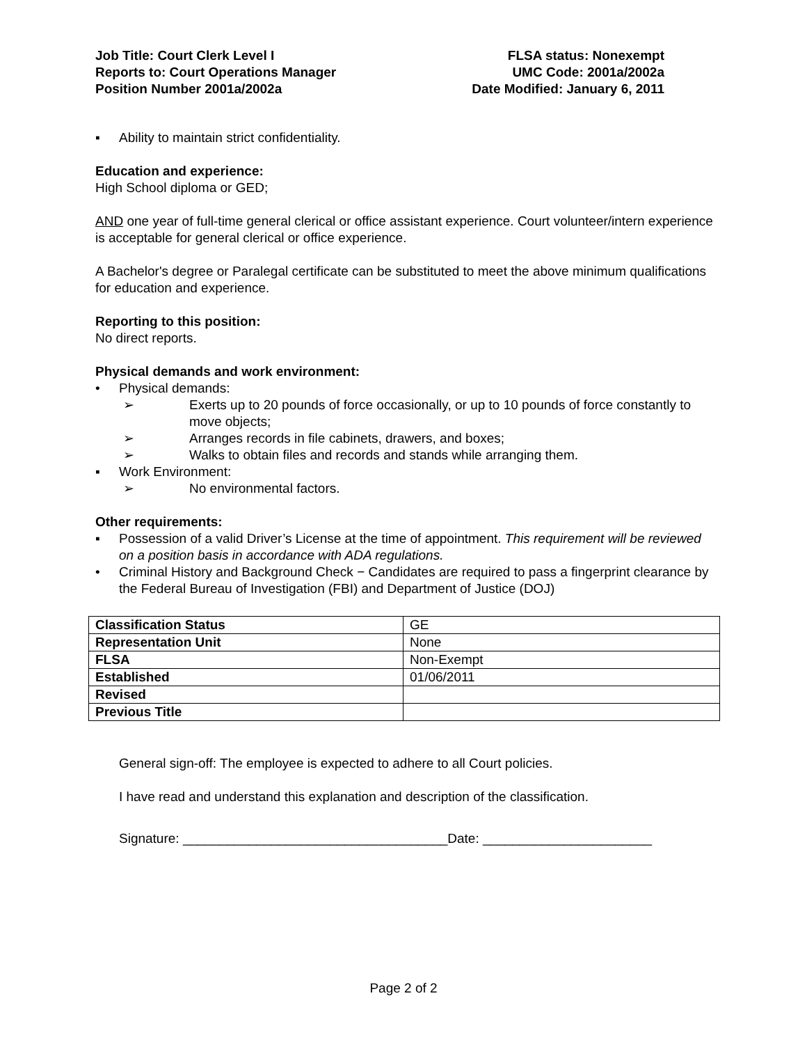Job Title: Court Clerk Level I
Reports to: Court Operations Manager
Position Number 2001a/2002a
FLSA status: Nonexempt
UMC Code: 2001a/2002a
Date Modified: January 6, 2011
▪ Ability to maintain strict confidentiality.
Education and experience:
High School diploma or GED;
AND one year of full-time general clerical or office assistant experience. Court volunteer/intern experience is acceptable for general clerical or office experience.
A Bachelor's degree or Paralegal certificate can be substituted to meet the above minimum qualifications for education and experience.
Reporting to this position:
No direct reports.
Physical demands and work environment:
• Physical demands:
➢ Exerts up to 20 pounds of force occasionally, or up to 10 pounds of force constantly to move objects;
➢ Arranges records in file cabinets, drawers, and boxes;
➢ Walks to obtain files and records and stands while arranging them.
▪ Work Environment:
➢ No environmental factors.
Other requirements:
▪ Possession of a valid Driver’s License at the time of appointment. This requirement will be reviewed on a position basis in accordance with ADA regulations.
• Criminal History and Background Check − Candidates are required to pass a fingerprint clearance by the Federal Bureau of Investigation (FBI) and Department of Justice (DOJ)
| Classification Status | GE |
| Representation Unit | None |
| FLSA | Non-Exempt |
| Established | 01/06/2011 |
| Revised | |
| Previous Title | |
General sign-off: The employee is expected to adhere to all Court policies.
I have read and understand this explanation and description of the classification.
Signature: ____________________________________Date: _______________________
Page 2 of 2